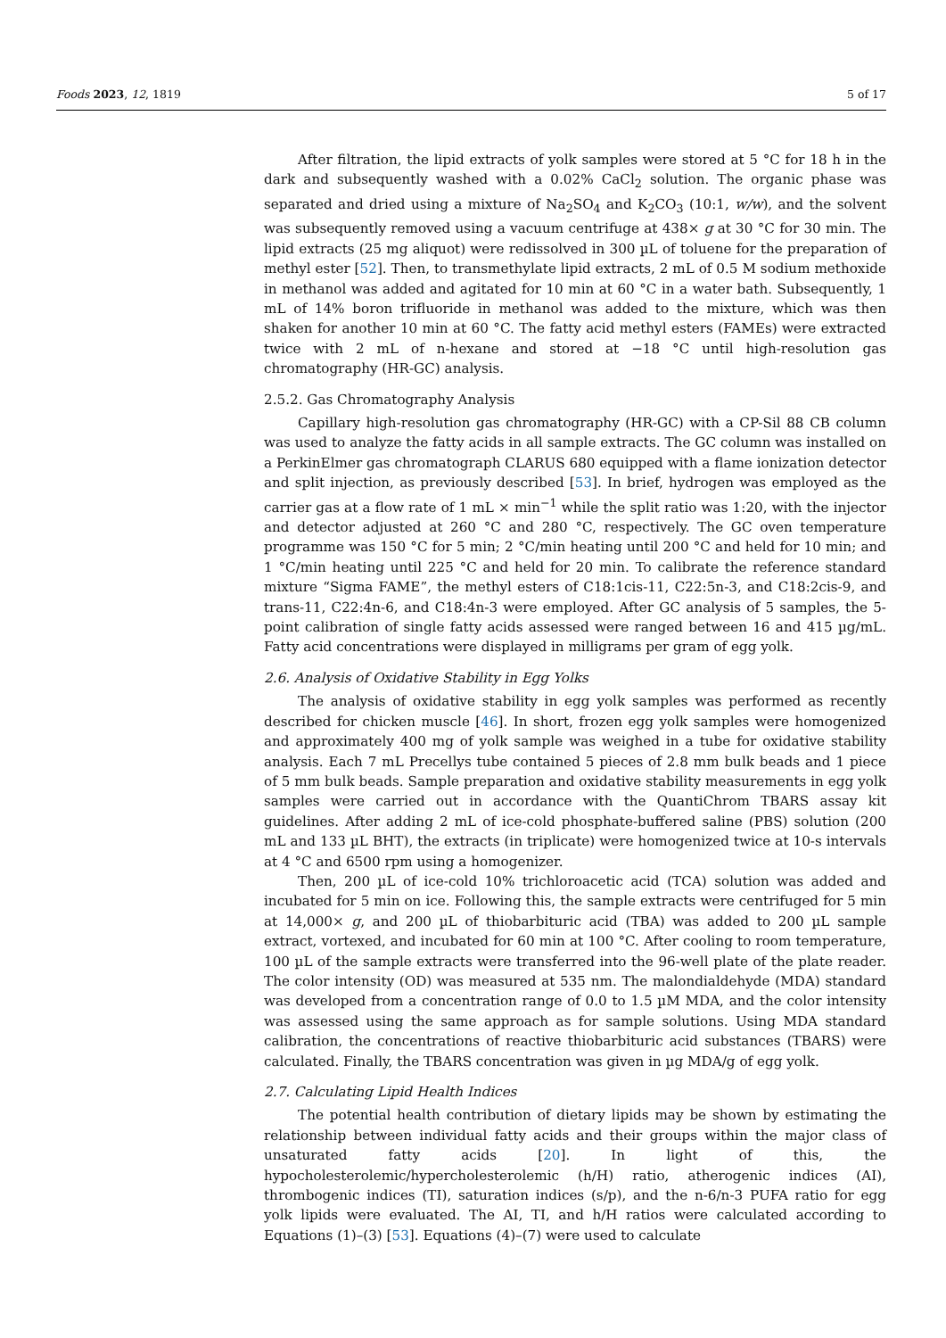Foods 2023, 12, 1819 5 of 17
After filtration, the lipid extracts of yolk samples were stored at 5 °C for 18 h in the dark and subsequently washed with a 0.02% CaCl<sub>2</sub> solution. The organic phase was separated and dried using a mixture of Na<sub>2</sub>SO<sub>4</sub> and K<sub>2</sub>CO<sub>3</sub> (10:1, w/w), and the solvent was subsequently removed using a vacuum centrifuge at 438× g at 30 °C for 30 min. The lipid extracts (25 mg aliquot) were redissolved in 300 µL of toluene for the preparation of methyl ester [52]. Then, to transmethylate lipid extracts, 2 mL of 0.5 M sodium methoxide in methanol was added and agitated for 10 min at 60 °C in a water bath. Subsequently, 1 mL of 14% boron trifluoride in methanol was added to the mixture, which was then shaken for another 10 min at 60 °C. The fatty acid methyl esters (FAMEs) were extracted twice with 2 mL of n-hexane and stored at −18 °C until high-resolution gas chromatography (HR-GC) analysis.
2.5.2. Gas Chromatography Analysis
Capillary high-resolution gas chromatography (HR-GC) with a CP-Sil 88 CB column was used to analyze the fatty acids in all sample extracts. The GC column was installed on a PerkinElmer gas chromatograph CLARUS 680 equipped with a flame ionization detector and split injection, as previously described [53]. In brief, hydrogen was employed as the carrier gas at a flow rate of 1 mL × min<sup>−1</sup> while the split ratio was 1:20, with the injector and detector adjusted at 260 °C and 280 °C, respectively. The GC oven temperature programme was 150 °C for 5 min; 2 °C/min heating until 200 °C and held for 10 min; and 1 °C/min heating until 225 °C and held for 20 min. To calibrate the reference standard mixture “Sigma FAME”, the methyl esters of C18:1cis-11, C22:5n-3, and C18:2cis-9, and trans-11, C22:4n-6, and C18:4n-3 were employed. After GC analysis of 5 samples, the 5-point calibration of single fatty acids assessed were ranged between 16 and 415 µg/mL. Fatty acid concentrations were displayed in milligrams per gram of egg yolk.
2.6. Analysis of Oxidative Stability in Egg Yolks
The analysis of oxidative stability in egg yolk samples was performed as recently described for chicken muscle [46]. In short, frozen egg yolk samples were homogenized and approximately 400 mg of yolk sample was weighed in a tube for oxidative stability analysis. Each 7 mL Precellys tube contained 5 pieces of 2.8 mm bulk beads and 1 piece of 5 mm bulk beads. Sample preparation and oxidative stability measurements in egg yolk samples were carried out in accordance with the QuantiChrom TBARS assay kit guidelines. After adding 2 mL of ice-cold phosphate-buffered saline (PBS) solution (200 mL and 133 µL BHT), the extracts (in triplicate) were homogenized twice at 10-s intervals at 4 °C and 6500 rpm using a homogenizer.
Then, 200 µL of ice-cold 10% trichloroacetic acid (TCA) solution was added and incubated for 5 min on ice. Following this, the sample extracts were centrifuged for 5 min at 14,000× g, and 200 µL of thiobarbituric acid (TBA) was added to 200 µL sample extract, vortexed, and incubated for 60 min at 100 °C. After cooling to room temperature, 100 µL of the sample extracts were transferred into the 96-well plate of the plate reader. The color intensity (OD) was measured at 535 nm. The malondialdehyde (MDA) standard was developed from a concentration range of 0.0 to 1.5 µM MDA, and the color intensity was assessed using the same approach as for sample solutions. Using MDA standard calibration, the concentrations of reactive thiobarbituric acid substances (TBARS) were calculated. Finally, the TBARS concentration was given in µg MDA/g of egg yolk.
2.7. Calculating Lipid Health Indices
The potential health contribution of dietary lipids may be shown by estimating the relationship between individual fatty acids and their groups within the major class of unsaturated fatty acids [20]. In light of this, the hypocholesterolemic/hypercholesterolemic (h/H) ratio, atherogenic indices (AI), thrombogenic indices (TI), saturation indices (s/p), and the n-6/n-3 PUFA ratio for egg yolk lipids were evaluated. The AI, TI, and h/H ratios were calculated according to Equations (1)–(3) [53]. Equations (4)–(7) were used to calculate